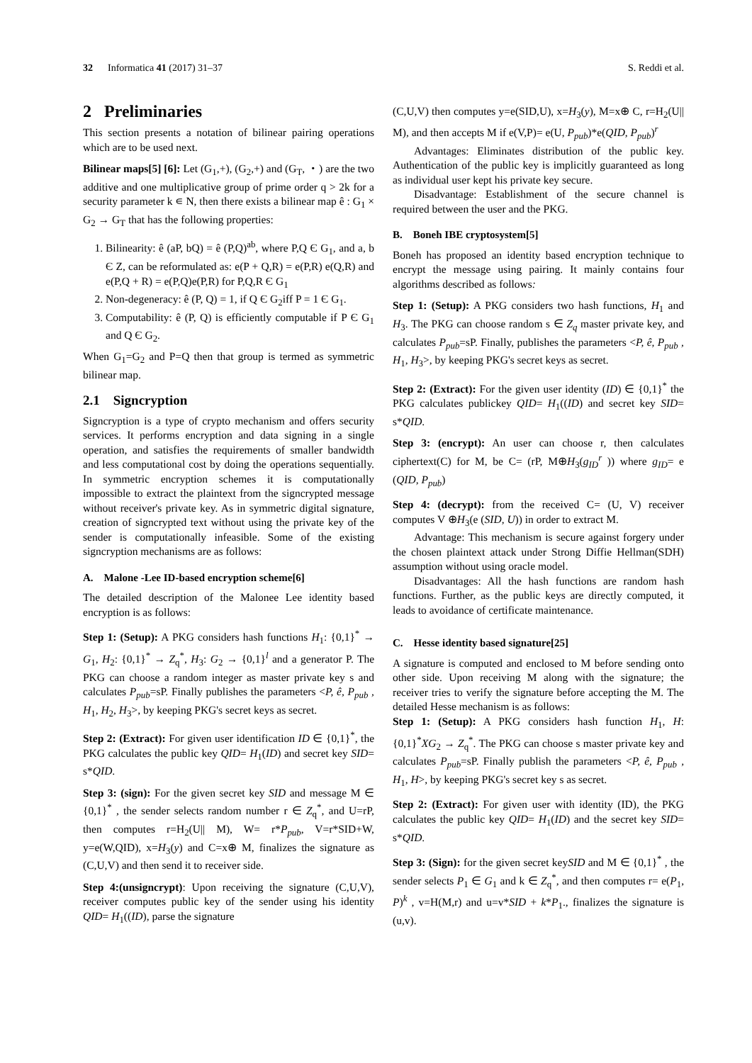32 Informatica 41 (2017) 31–37 S. Reddi et al.
2 Preliminaries
This section presents a notation of bilinear pairing operations which are to be used next.
Bilinear maps[5] [6]: Let (G<sub>1</sub>,+), (G<sub>2</sub>,+) and (G<sub>T</sub>, ・) are the two additive and one multiplicative group of prime order q > 2k for a security parameter k ∊ N, then there exists a bilinear map ê : G<sub>1</sub> × G<sub>2</sub> → G<sub>T</sub> that has the following properties:
1. Bilinearity: ê (aP, bQ) = ê (P,Q)<sup>ab</sup>, where P,Q Є G<sub>1</sub>, and a, b Є Z, can be reformulated as: e(P + Q,R) = e(P,R) e(Q,R) and e(P,Q + R) = e(P,Q)e(P,R) for P,Q,R Є G<sub>1</sub>
2. Non-degeneracy: ê (P, Q) = 1, if Q Є G<sub>2</sub>iff P = 1 Є G<sub>1</sub>.
3. Computability: ê (P, Q) is efficiently computable if P Є G<sub>1</sub> and Q Є G<sub>2</sub>.
When G<sub>1</sub>=G<sub>2</sub> and P=Q then that group is termed as symmetric bilinear map.
2.1 Signcryption
Signcryption is a type of crypto mechanism and offers security services. It performs encryption and data signing in a single operation, and satisfies the requirements of smaller bandwidth and less computational cost by doing the operations sequentially. In symmetric encryption schemes it is computationally impossible to extract the plaintext from the signcrypted message without receiver's private key. As in symmetric digital signature, creation of signcrypted text without using the private key of the sender is computationally infeasible. Some of the existing signcryption mechanisms are as follows:
A. Malone -Lee ID-based encryption scheme[6]
The detailed description of the Malonee Lee identity based encryption is as follows:
Step 1: (Setup): A PKG considers hash functions H<sub>1</sub>: {0,1}<sup>*</sup> → G<sub>1</sub>, H<sub>2</sub>: {0,1}<sup>*</sup> → Z<sub>q</sub><sup>*</sup>, H<sub>3</sub>: G<sub>2</sub> → {0,1}<sup>l</sup> and a generator P. The PKG can choose a random integer as master private key s and calculates P<sub>pub</sub>=sP. Finally publishes the parameters <P, ê, P<sub>pub</sub> , H<sub>1</sub>, H<sub>2</sub>, H<sub>3</sub>>, by keeping PKG's secret keys as secret.
Step 2: (Extract): For given user identification ID ∈ {0,1}<sup>*</sup>, the PKG calculates the public key QID= H<sub>1</sub>(ID) and secret key SID= s*QID.
Step 3: (sign): For the given secret key SID and message M ∈ {0,1}<sup>*</sup> , the sender selects random number r ∈ Z<sub>q</sub><sup>*</sup>, and U=rP, then computes r=H<sub>2</sub>(U|| M), W= r*P<sub>pub</sub>, V=r*SID+W, y=e(W,QID), x=H<sub>3</sub>(y) and C=x⊕ M, finalizes the signature as (C,U,V) and then send it to receiver side.
Step 4:(unsigncrypt): Upon receiving the signature (C,U,V), receiver computes public key of the sender using his identity QID= H<sub>1</sub>((ID), parse the signature
(C,U,V) then computes y=e(SID,U), x=H<sub>3</sub>(y), M=x⊕ C, r=H<sub>2</sub>(U|| M), and then accepts M if e(V,P)= e(U, P<sub>pub</sub>)*e(QID, P<sub>pub</sub>)<sup>r</sup>
Advantages: Eliminates distribution of the public key. Authentication of the public key is implicitly guaranteed as long as individual user kept his private key secure.
Disadvantage: Establishment of the secure channel is required between the user and the PKG.
B. Boneh IBE cryptosystem[5]
Boneh has proposed an identity based encryption technique to encrypt the message using pairing. It mainly contains four algorithms described as follows:
Step 1: (Setup): A PKG considers two hash functions, H<sub>1</sub> and H<sub>3</sub>. The PKG can choose random s ∈ Z<sub>q</sub> master private key, and calculates P<sub>pub</sub>=sP. Finally, publishes the parameters <P, ê, P<sub>pub</sub> , H<sub>1</sub>, H<sub>3</sub>>, by keeping PKG's secret keys as secret.
Step 2: (Extract): For the given user identity (ID) ∈ {0,1}<sup>*</sup> the PKG calculates publickey QID= H<sub>1</sub>((ID) and secret key SID= s*QID.
Step 3: (encrypt): An user can choose r, then calculates ciphertext(C) for M, be C= (rP, M⊕H<sub>3</sub>(g<sub>ID</sub><sup>r</sup> )) where g<sub>ID</sub>= e (QID, P<sub>pub</sub>)
Step 4: (decrypt): from the received C= (U, V) receiver computes V ⊕H<sub>3</sub>(e (SID, U)) in order to extract M.
Advantage: This mechanism is secure against forgery under the chosen plaintext attack under Strong Diffie Hellman(SDH) assumption without using oracle model.
Disadvantages: All the hash functions are random hash functions. Further, as the public keys are directly computed, it leads to avoidance of certificate maintenance.
C. Hesse identity based signature[25]
A signature is computed and enclosed to M before sending onto other side. Upon receiving M along with the signature; the receiver tries to verify the signature before accepting the M. The detailed Hesse mechanism is as follows:
Step 1: (Setup): A PKG considers hash function H<sub>1</sub>, H: {0,1}<sup>*</sup>XG<sub>2</sub> → Z<sub>q</sub><sup>*</sup>. The PKG can choose s master private key and calculates P<sub>pub</sub>=sP. Finally publish the parameters <P, ê, P<sub>pub</sub> , H<sub>1</sub>, H>, by keeping PKG's secret key s as secret.
Step 2: (Extract): For given user with identity (ID), the PKG calculates the public key QID= H<sub>1</sub>(ID) and the secret key SID= s*QID.
Step 3: (Sign): for the given secret keySID and M ∈ {0,1}<sup>*</sup> , the sender selects P<sub>1</sub> ∈ G<sub>1</sub> and k ∈ Z<sub>q</sub><sup>*</sup>, and then computes r= e(P<sub>1</sub>, P)<sup>k</sup> , v=H(M,r) and u=v*SID + k*P<sub>1</sub>., finalizes the signature is (u,v).